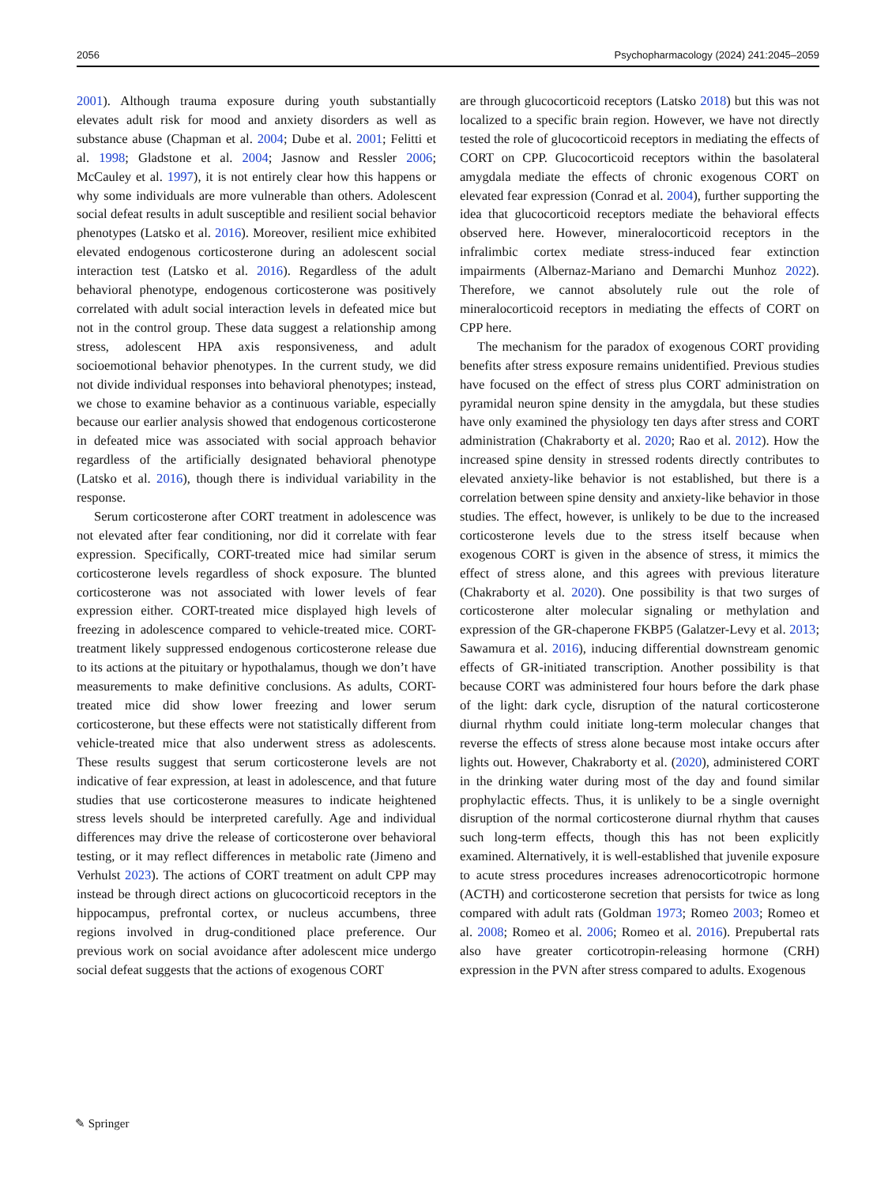2056 Psychopharmacology (2024) 241:2045–2059
2001). Although trauma exposure during youth substantially elevates adult risk for mood and anxiety disorders as well as substance abuse (Chapman et al. 2004; Dube et al. 2001; Felitti et al. 1998; Gladstone et al. 2004; Jasnow and Ressler 2006; McCauley et al. 1997), it is not entirely clear how this happens or why some individuals are more vulnerable than others. Adolescent social defeat results in adult susceptible and resilient social behavior phenotypes (Latsko et al. 2016). Moreover, resilient mice exhibited elevated endogenous corticosterone during an adolescent social interaction test (Latsko et al. 2016). Regardless of the adult behavioral phenotype, endogenous corticosterone was positively correlated with adult social interaction levels in defeated mice but not in the control group. These data suggest a relationship among stress, adolescent HPA axis responsiveness, and adult socioemotional behavior phenotypes. In the current study, we did not divide individual responses into behavioral phenotypes; instead, we chose to examine behavior as a continuous variable, especially because our earlier analysis showed that endogenous corticosterone in defeated mice was associated with social approach behavior regardless of the artificially designated behavioral phenotype (Latsko et al. 2016), though there is individual variability in the response.
Serum corticosterone after CORT treatment in adolescence was not elevated after fear conditioning, nor did it correlate with fear expression. Specifically, CORT-treated mice had similar serum corticosterone levels regardless of shock exposure. The blunted corticosterone was not associated with lower levels of fear expression either. CORT-treated mice displayed high levels of freezing in adolescence compared to vehicle-treated mice. CORT-treatment likely suppressed endogenous corticosterone release due to its actions at the pituitary or hypothalamus, though we don’t have measurements to make definitive conclusions. As adults, CORT-treated mice did show lower freezing and lower serum corticosterone, but these effects were not statistically different from vehicle-treated mice that also underwent stress as adolescents. These results suggest that serum corticosterone levels are not indicative of fear expression, at least in adolescence, and that future studies that use corticosterone measures to indicate heightened stress levels should be interpreted carefully. Age and individual differences may drive the release of corticosterone over behavioral testing, or it may reflect differences in metabolic rate (Jimeno and Verhulst 2023). The actions of CORT treatment on adult CPP may instead be through direct actions on glucocorticoid receptors in the hippocampus, prefrontal cortex, or nucleus accumbens, three regions involved in drug-conditioned place preference. Our previous work on social avoidance after adolescent mice undergo social defeat suggests that the actions of exogenous CORT
are through glucocorticoid receptors (Latsko 2018) but this was not localized to a specific brain region. However, we have not directly tested the role of glucocorticoid receptors in mediating the effects of CORT on CPP. Glucocorticoid receptors within the basolateral amygdala mediate the effects of chronic exogenous CORT on elevated fear expression (Conrad et al. 2004), further supporting the idea that glucocorticoid receptors mediate the behavioral effects observed here. However, mineralocorticoid receptors in the infralimbic cortex mediate stress-induced fear extinction impairments (Albernaz-Mariano and Demarchi Munhoz 2022). Therefore, we cannot absolutely rule out the role of mineralocorticoid receptors in mediating the effects of CORT on CPP here.
The mechanism for the paradox of exogenous CORT providing benefits after stress exposure remains unidentified. Previous studies have focused on the effect of stress plus CORT administration on pyramidal neuron spine density in the amygdala, but these studies have only examined the physiology ten days after stress and CORT administration (Chakraborty et al. 2020; Rao et al. 2012). How the increased spine density in stressed rodents directly contributes to elevated anxiety-like behavior is not established, but there is a correlation between spine density and anxiety-like behavior in those studies. The effect, however, is unlikely to be due to the increased corticosterone levels due to the stress itself because when exogenous CORT is given in the absence of stress, it mimics the effect of stress alone, and this agrees with previous literature (Chakraborty et al. 2020). One possibility is that two surges of corticosterone alter molecular signaling or methylation and expression of the GR-chaperone FKBP5 (Galatzer-Levy et al. 2013; Sawamura et al. 2016), inducing differential downstream genomic effects of GR-initiated transcription. Another possibility is that because CORT was administered four hours before the dark phase of the light: dark cycle, disruption of the natural corticosterone diurnal rhythm could initiate long-term molecular changes that reverse the effects of stress alone because most intake occurs after lights out. However, Chakraborty et al. (2020), administered CORT in the drinking water during most of the day and found similar prophylactic effects. Thus, it is unlikely to be a single overnight disruption of the normal corticosterone diurnal rhythm that causes such long-term effects, though this has not been explicitly examined. Alternatively, it is well-established that juvenile exposure to acute stress procedures increases adrenocorticotropic hormone (ACTH) and corticosterone secretion that persists for twice as long compared with adult rats (Goldman 1973; Romeo 2003; Romeo et al. 2008; Romeo et al. 2006; Romeo et al. 2016). Prepubertal rats also have greater corticotropin-releasing hormone (CRH) expression in the PVN after stress compared to adults. Exogenous
✎ Springer